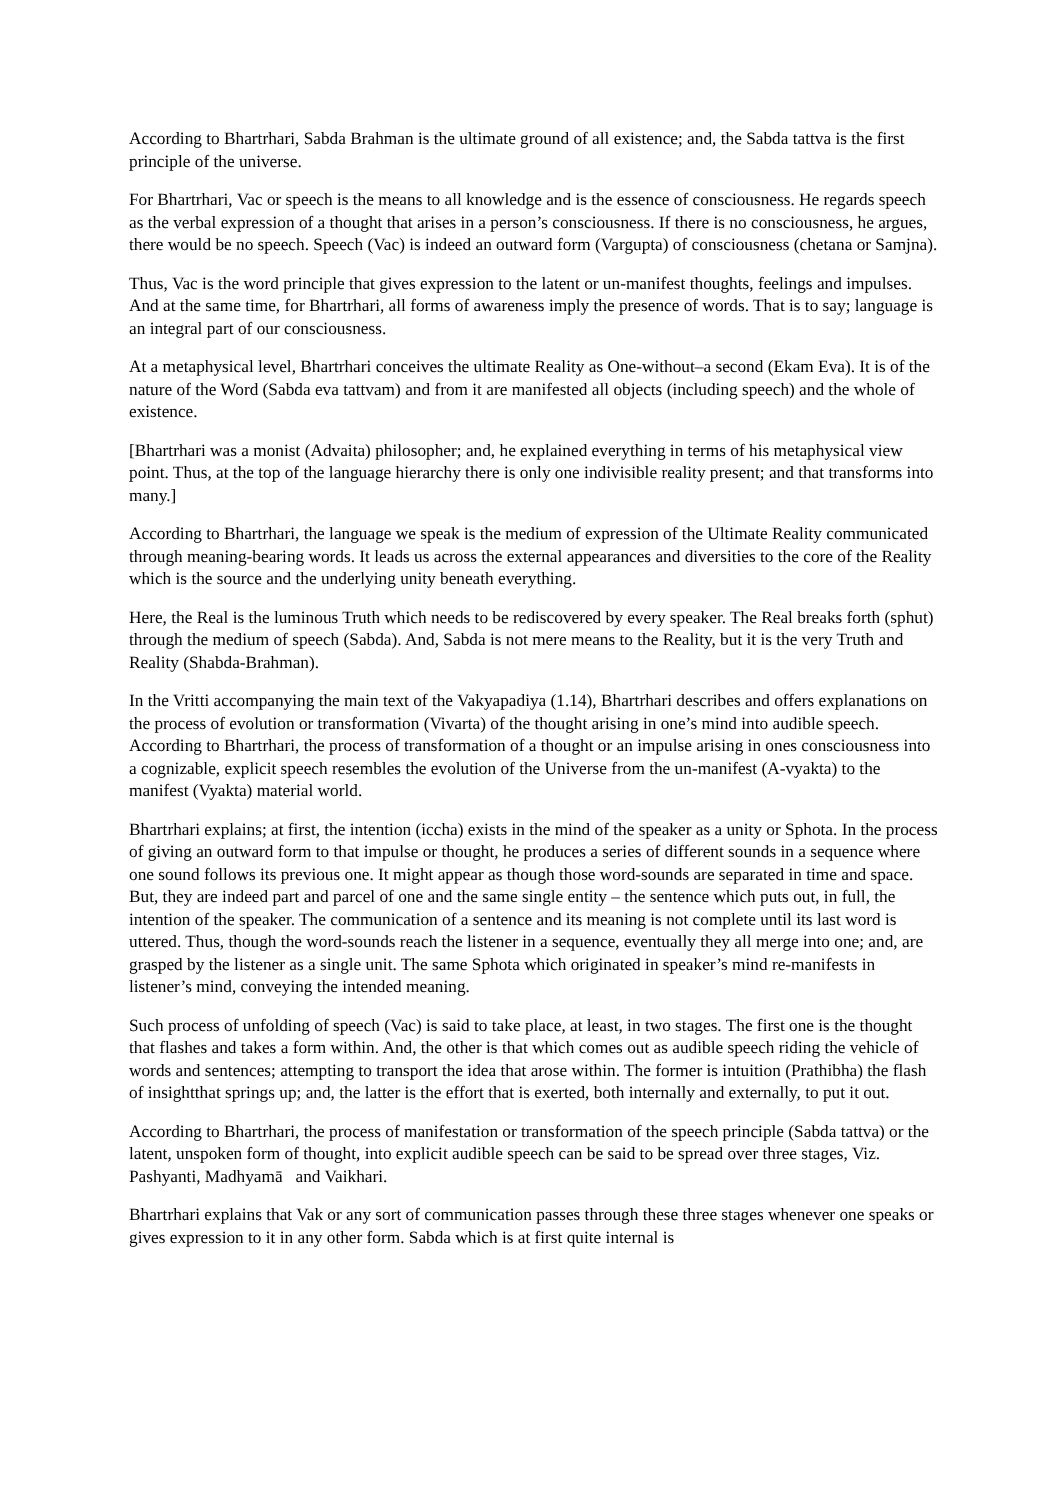According to Bhartrhari, Sabda Brahman is the ultimate ground of all existence; and, the Sabda tattva is the first principle of the universe.
For Bhartrhari, Vac or speech is the means to all knowledge and is the essence of consciousness. He regards speech as the verbal expression of a thought that arises in a person’s consciousness. If there is no consciousness, he argues, there would be no speech. Speech (Vac) is indeed an outward form (Vargupta) of consciousness (chetana or Samjna).
Thus, Vac is the word principle that gives expression to the latent or un-manifest thoughts, feelings and impulses. And at the same time, for Bhartrhari, all forms of awareness imply the presence of words. That is to say; language is an integral part of our consciousness.
At a metaphysical level, Bhartrhari conceives the ultimate Reality as One-without–a second (Ekam Eva). It is of the nature of the Word (Sabda eva tattvam) and from it are manifested all objects (including speech) and the whole of existence.
[Bhartrhari was a monist (Advaita) philosopher; and, he explained everything in terms of his metaphysical view point. Thus, at the top of the language hierarchy there is only one indivisible reality present; and that transforms into many.]
According to Bhartrhari, the language we speak is the medium of expression of the Ultimate Reality communicated through meaning-bearing words. It leads us across the external appearances and diversities to the core of the Reality which is the source and the underlying unity beneath everything.
Here, the Real is the luminous Truth which needs to be rediscovered by every speaker. The Real breaks forth (sphut) through the medium of speech (Sabda). And, Sabda is not mere means to the Reality, but it is the very Truth and Reality (Shabda-Brahman).
In the Vritti accompanying the main text of the Vakyapadiya (1.14), Bhartrhari describes and offers explanations on the process of evolution or transformation (Vivarta) of the thought arising in one’s mind into audible speech. According to Bhartrhari, the process of transformation of a thought or an impulse arising in ones consciousness into a cognizable, explicit speech resembles the evolution of the Universe from the un-manifest (A-vyakta) to the manifest (Vyakta) material world.
Bhartrhari explains; at first, the intention (iccha) exists in the mind of the speaker as a unity or Sphota. In the process of giving an outward form to that impulse or thought, he produces a series of different sounds in a sequence where one sound follows its previous one. It might appear as though those word-sounds are separated in time and space. But, they are indeed part and parcel of one and the same single entity – the sentence which puts out, in full, the intention of the speaker. The communication of a sentence and its meaning is not complete until its last word is uttered. Thus, though the word-sounds reach the listener in a sequence, eventually they all merge into one; and, are grasped by the listener as a single unit. The same Sphota which originated in speaker’s mind re-manifests in listener’s mind, conveying the intended meaning.
Such process of unfolding of speech (Vac) is said to take place, at least, in two stages. The first one is the thought that flashes and takes a form within. And, the other is that which comes out as audible speech riding the vehicle of words and sentences; attempting to transport the idea that arose within. The former is intuition (Prathibha) the flash of insightthat springs up; and, the latter is the effort that is exerted, both internally and externally, to put it out.
According to Bhartrhari, the process of manifestation or transformation of the speech principle (Sabda tattva) or the latent, unspoken form of thought, into explicit audible speech can be said to be spread over three stages, Viz. Pashyanti, Madhyamā and Vaikhari.
Bhartrhari explains that Vak or any sort of communication passes through these three stages whenever one speaks or gives expression to it in any other form. Sabda which is at first quite internal is